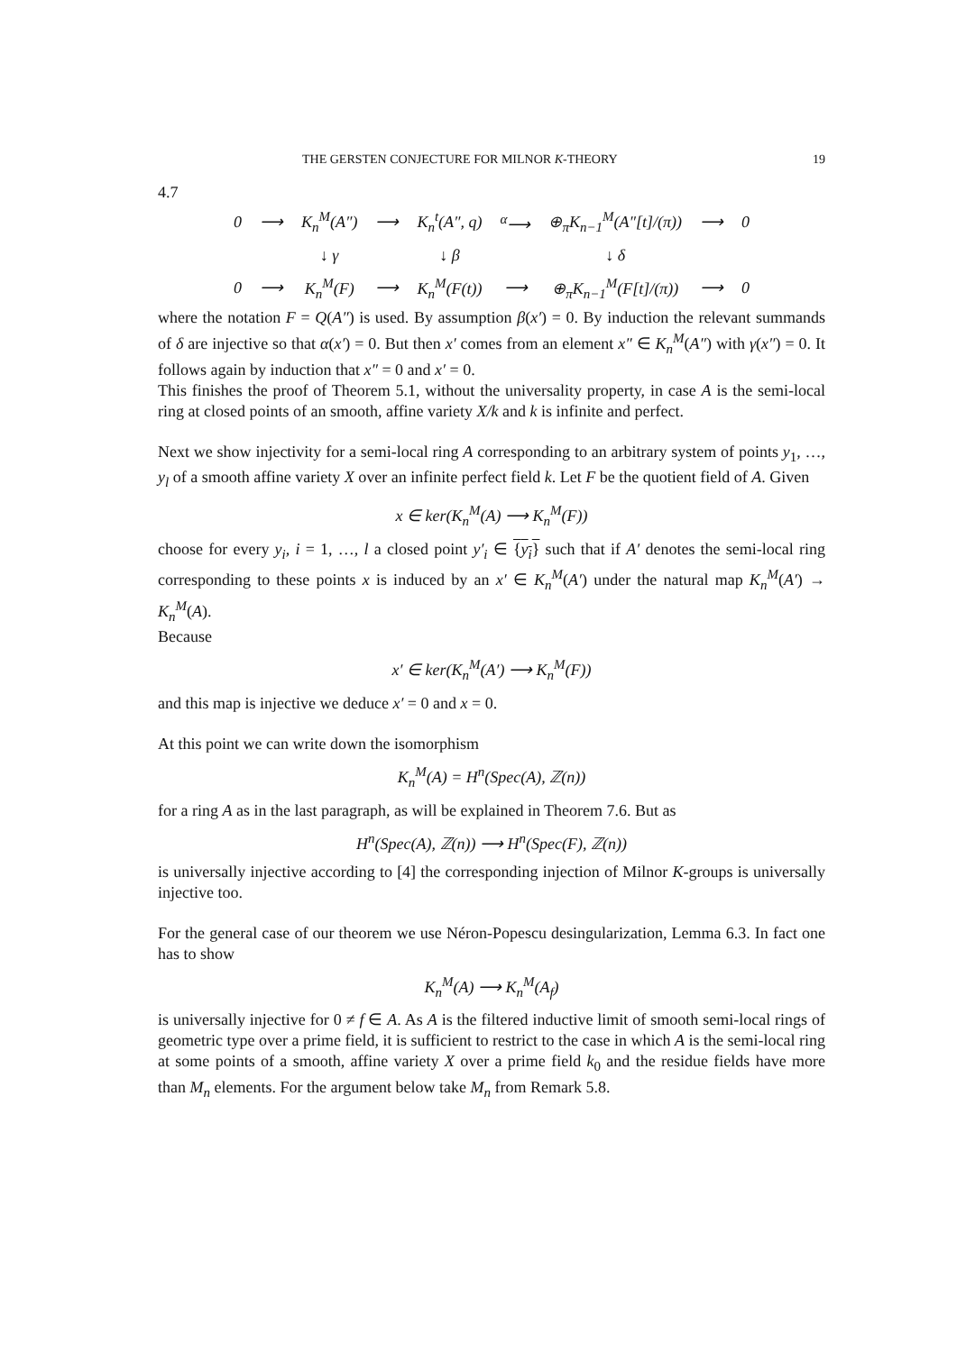THE GERSTEN CONJECTURE FOR MILNOR K-THEORY 19
4.7
| 0 | ⟶ | K<sub>n</sub><sup>M</sup>(A″) | ⟶ | K<sub>n</sub><sup>t</sup>(A″, q) | <sup>α</sup>⟶ | ⊕<sub>π</sub>K<sub>n−1</sub><sup>M</sup>(A″[t]/(π)) | ⟶ | 0 |
| | | ↓ γ | | ↓ β | | ↓ δ | | |
| 0 | ⟶ | K<sub>n</sub><sup>M</sup>(F) | ⟶ | K<sub>n</sub><sup>M</sup>(F(t)) | ⟶ | ⊕<sub>π</sub>K<sub>n−1</sub><sup>M</sup>(F[t]/(π)) | ⟶ | 0 |
where the notation F = Q(A″) is used. By assumption β(x′) = 0. By induction the relevant summands of δ are injective so that α(x′) = 0. But then x′ comes from an element x″ ∈ K<sub>n</sub><sup>M</sup>(A″) with γ(x″) = 0. It follows again by induction that x″ = 0 and x′ = 0.
This finishes the proof of Theorem 5.1, without the universality property, in case A is the semi-local ring at closed points of an smooth, affine variety X/k and k is infinite and perfect.
Next we show injectivity for a semi-local ring A corresponding to an arbitrary system of points y<sub>1</sub>, …, y<sub>l</sub> of a smooth affine variety X over an infinite perfect field k. Let F be the quotient field of A. Given
x ∈ ker(K<sub>n</sub><sup>M</sup>(A) ⟶ K<sub>n</sub><sup>M</sup>(F))
choose for every y<sub>i</sub>, i = 1, …, l a closed point y′<sub>i</sub> ∈ {y<sub>i</sub>} such that if A′ denotes the semi-local ring corresponding to these points x is induced by an x′ ∈ K<sub>n</sub><sup>M</sup>(A′) under the natural map K<sub>n</sub><sup>M</sup>(A′) → K<sub>n</sub><sup>M</sup>(A).
Because
x′ ∈ ker(K<sub>n</sub><sup>M</sup>(A′) ⟶ K<sub>n</sub><sup>M</sup>(F))
and this map is injective we deduce x′ = 0 and x = 0.
At this point we can write down the isomorphism
K<sub>n</sub><sup>M</sup>(A) = H<sup>n</sup>(Spec(A), ℤ(n))
for a ring A as in the last paragraph, as will be explained in Theorem 7.6. But as
H<sup>n</sup>(Spec(A), ℤ(n)) ⟶ H<sup>n</sup>(Spec(F), ℤ(n))
is universally injective according to [4] the corresponding injection of Milnor K-groups is universally injective too.
For the general case of our theorem we use Néron-Popescu desingularization, Lemma 6.3. In fact one has to show
K<sub>n</sub><sup>M</sup>(A) ⟶ K<sub>n</sub><sup>M</sup>(A<sub>f</sub>)
is universally injective for 0 ≠ f ∈ A. As A is the filtered inductive limit of smooth semi-local rings of geometric type over a prime field, it is sufficient to restrict to the case in which A is the semi-local ring at some points of a smooth, affine variety X over a prime field k<sub>0</sub> and the residue fields have more than M<sub>n</sub> elements. For the argument below take M<sub>n</sub> from Remark 5.8.